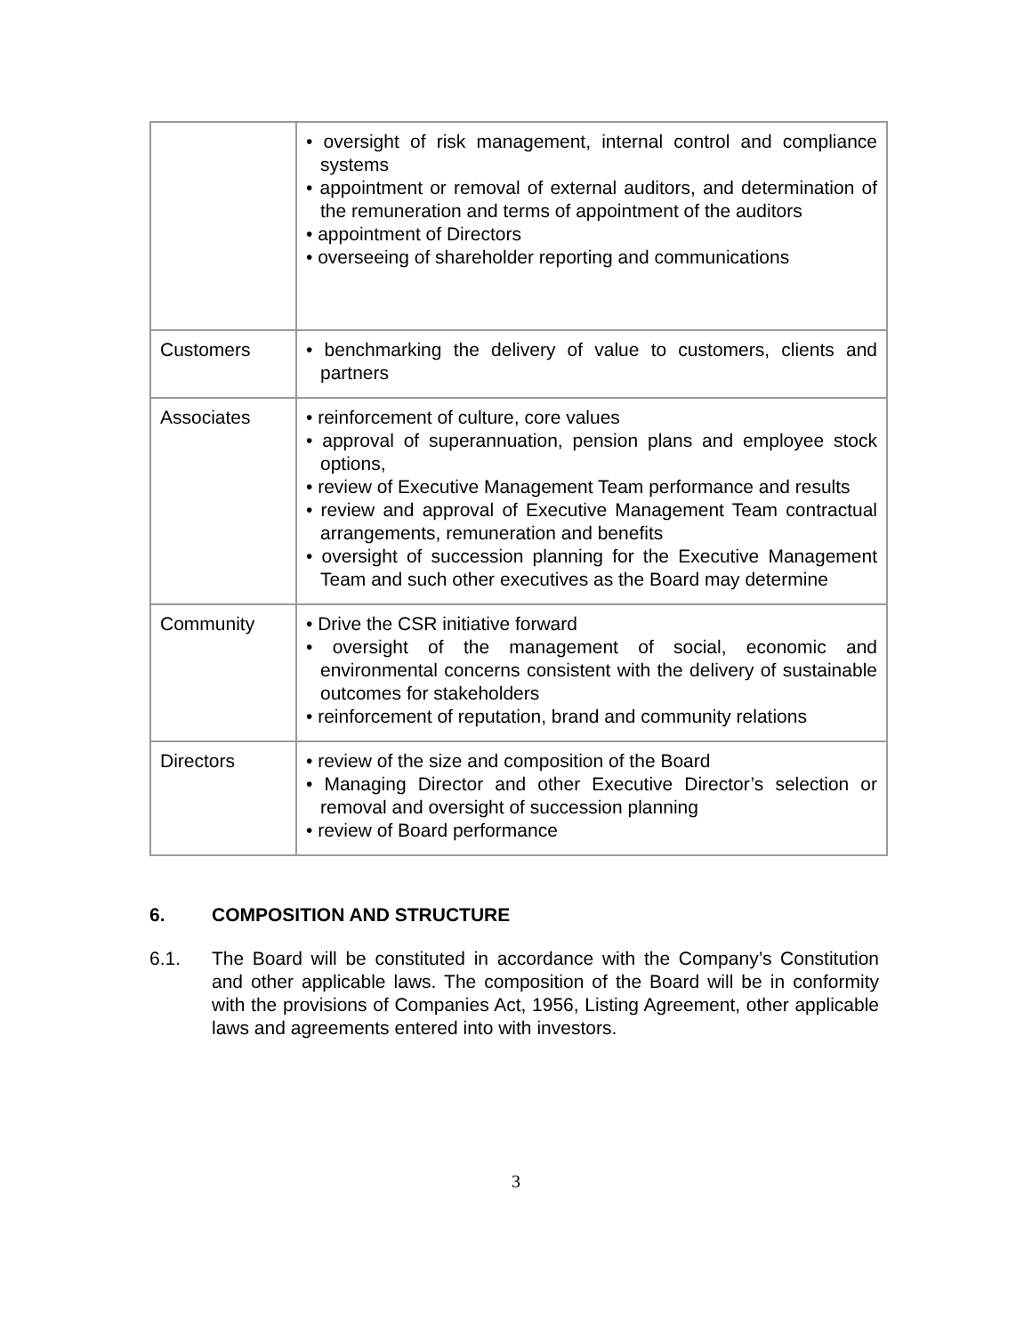| | • oversight of risk management, internal control and compliance systems • appointment or removal of external auditors, and determination of the remuneration and terms of appointment of the auditors • appointment of Directors • overseeing of shareholder reporting and communications |
| Customers | • benchmarking the delivery of value to customers, clients and partners |
| Associates | • reinforcement of culture, core values • approval of superannuation, pension plans and employee stock options, • review of Executive Management Team performance and results • review and approval of Executive Management Team contractual arrangements, remuneration and benefits • oversight of succession planning for the Executive Management Team and such other executives as the Board may determine |
| Community | • Drive the CSR initiative forward • oversight of the management of social, economic and environmental concerns consistent with the delivery of sustainable outcomes for stakeholders • reinforcement of reputation, brand and community relations |
| Directors | • review of the size and composition of the Board • Managing Director and other Executive Director’s selection or removal and oversight of succession planning • review of Board performance |
6. COMPOSITION AND STRUCTURE
6.1. The Board will be constituted in accordance with the Company’s Constitution and other applicable laws. The composition of the Board will be in conformity with the provisions of Companies Act, 1956, Listing Agreement, other applicable laws and agreements entered into with investors.
3